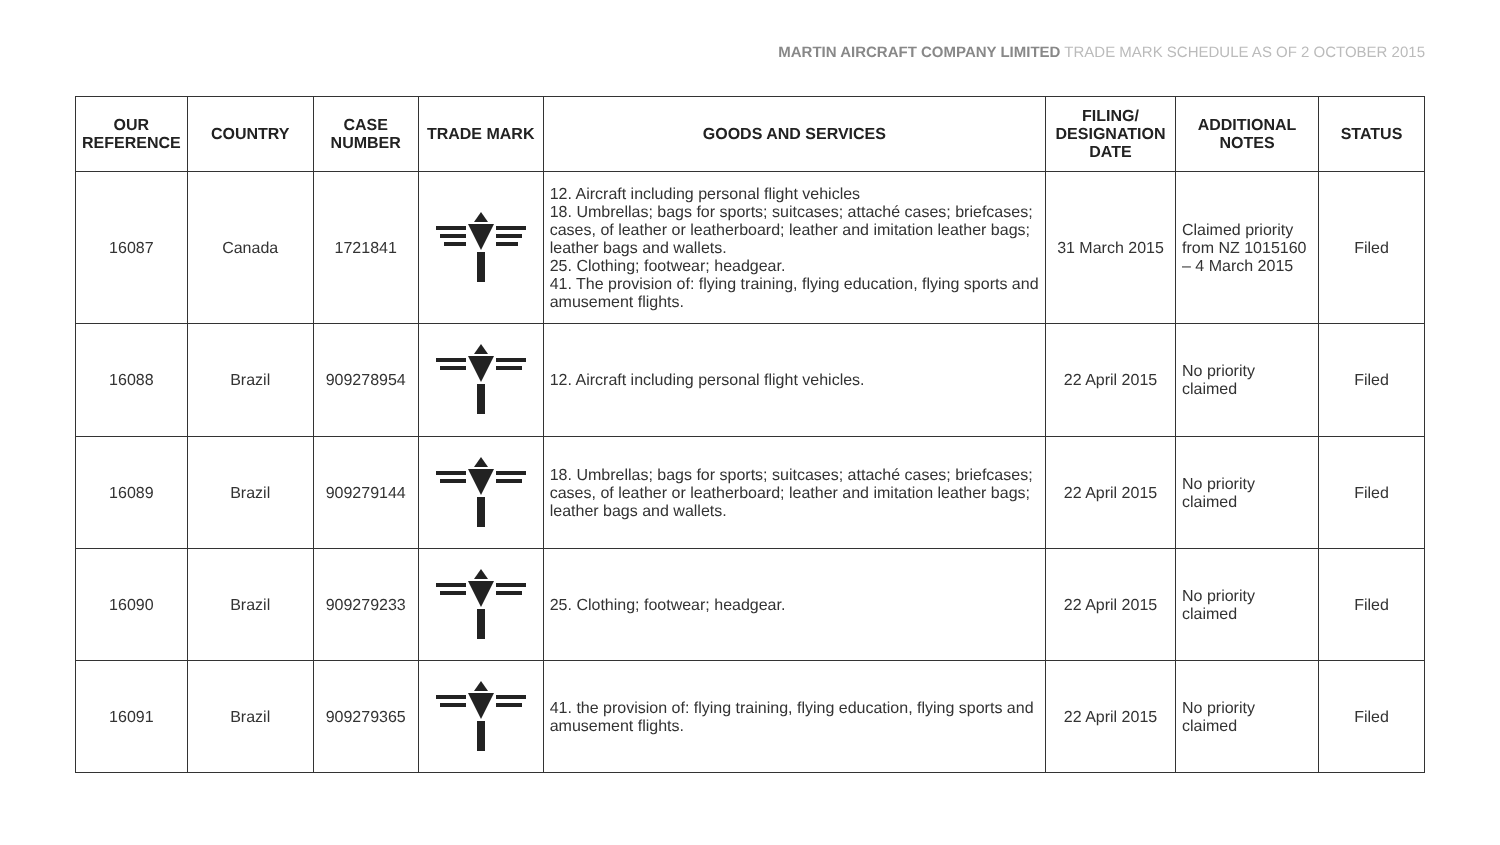MARTIN AIRCRAFT COMPANY LIMITED TRADE MARK SCHEDULE AS OF 2 OCTOBER 2015
| OUR REFERENCE | COUNTRY | CASE NUMBER | TRADE MARK | GOODS AND SERVICES | FILING/ DESIGNATION DATE | ADDITIONAL NOTES | STATUS |
| --- | --- | --- | --- | --- | --- | --- | --- |
| 16087 | Canada | 1721841 | | 12. Aircraft including personal flight vehicles 18. Umbrellas; bags for sports; suitcases; attaché cases; briefcases; cases, of leather or leatherboard; leather and imitation leather bags; leather bags and wallets. 25. Clothing; footwear; headgear. 41. The provision of: flying training, flying education, flying sports and amusement flights. | 31 March 2015 | Claimed priority from NZ 1015160 – 4 March 2015 | Filed |
| 16088 | Brazil | 909278954 | | 12. Aircraft including personal flight vehicles. | 22 April 2015 | No priority claimed | Filed |
| 16089 | Brazil | 909279144 | | 18. Umbrellas; bags for sports; suitcases; attaché cases; briefcases; cases, of leather or leatherboard; leather and imitation leather bags; leather bags and wallets. | 22 April 2015 | No priority claimed | Filed |
| 16090 | Brazil | 909279233 | | 25. Clothing; footwear; headgear. | 22 April 2015 | No priority claimed | Filed |
| 16091 | Brazil | 909279365 | | 41. the provision of: flying training, flying education, flying sports and amusement flights. | 22 April 2015 | No priority claimed | Filed |